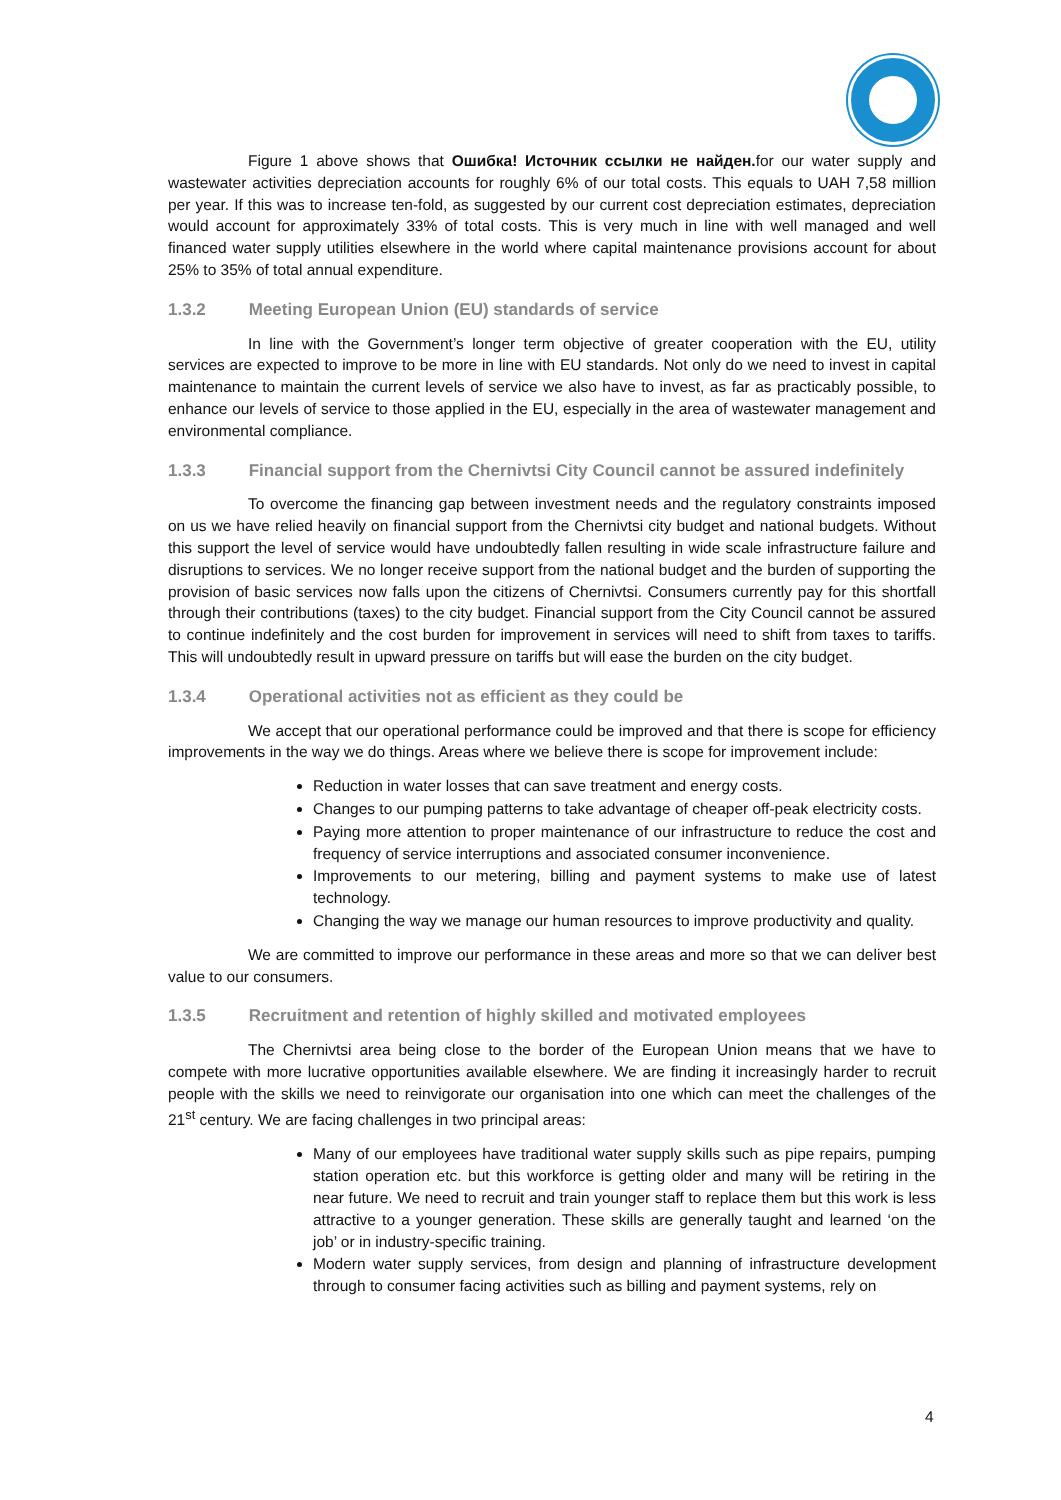Figure 1 above shows that Ошибка! Источник ссылки не найден. for our water supply and wastewater activities depreciation accounts for roughly 6% of our total costs. This equals to UAH 7,58 million per year. If this was to increase ten-fold, as suggested by our current cost depreciation estimates, depreciation would account for approximately 33% of total costs. This is very much in line with well managed and well financed water supply utilities elsewhere in the world where capital maintenance provisions account for about 25% to 35% of total annual expenditure.
1.3.2 Meeting European Union (EU) standards of service
In line with the Government’s longer term objective of greater cooperation with the EU, utility services are expected to improve to be more in line with EU standards. Not only do we need to invest in capital maintenance to maintain the current levels of service we also have to invest, as far as practicably possible, to enhance our levels of service to those applied in the EU, especially in the area of wastewater management and environmental compliance.
1.3.3 Financial support from the Chernivtsi City Council cannot be assured indefinitely
To overcome the financing gap between investment needs and the regulatory constraints imposed on us we have relied heavily on financial support from the Chernivtsi city budget and national budgets. Without this support the level of service would have undoubtedly fallen resulting in wide scale infrastructure failure and disruptions to services. We no longer receive support from the national budget and the burden of supporting the provision of basic services now falls upon the citizens of Chernivtsi. Consumers currently pay for this shortfall through their contributions (taxes) to the city budget. Financial support from the City Council cannot be assured to continue indefinitely and the cost burden for improvement in services will need to shift from taxes to tariffs. This will undoubtedly result in upward pressure on tariffs but will ease the burden on the city budget.
1.3.4 Operational activities not as efficient as they could be
We accept that our operational performance could be improved and that there is scope for efficiency improvements in the way we do things. Areas where we believe there is scope for improvement include:
Reduction in water losses that can save treatment and energy costs.
Changes to our pumping patterns to take advantage of cheaper off-peak electricity costs.
Paying more attention to proper maintenance of our infrastructure to reduce the cost and frequency of service interruptions and associated consumer inconvenience.
Improvements to our metering, billing and payment systems to make use of latest technology.
Changing the way we manage our human resources to improve productivity and quality.
We are committed to improve our performance in these areas and more so that we can deliver best value to our consumers.
1.3.5 Recruitment and retention of highly skilled and motivated employees
The Chernivtsi area being close to the border of the European Union means that we have to compete with more lucrative opportunities available elsewhere. We are finding it increasingly harder to recruit people with the skills we need to reinvigorate our organisation into one which can meet the challenges of the 21<sup>st</sup> century. We are facing challenges in two principal areas:
Many of our employees have traditional water supply skills such as pipe repairs, pumping station operation etc. but this workforce is getting older and many will be retiring in the near future. We need to recruit and train younger staff to replace them but this work is less attractive to a younger generation. These skills are generally taught and learned ‘on the job’ or in industry-specific training.
Modern water supply services, from design and planning of infrastructure development through to consumer facing activities such as billing and payment systems, rely on
4